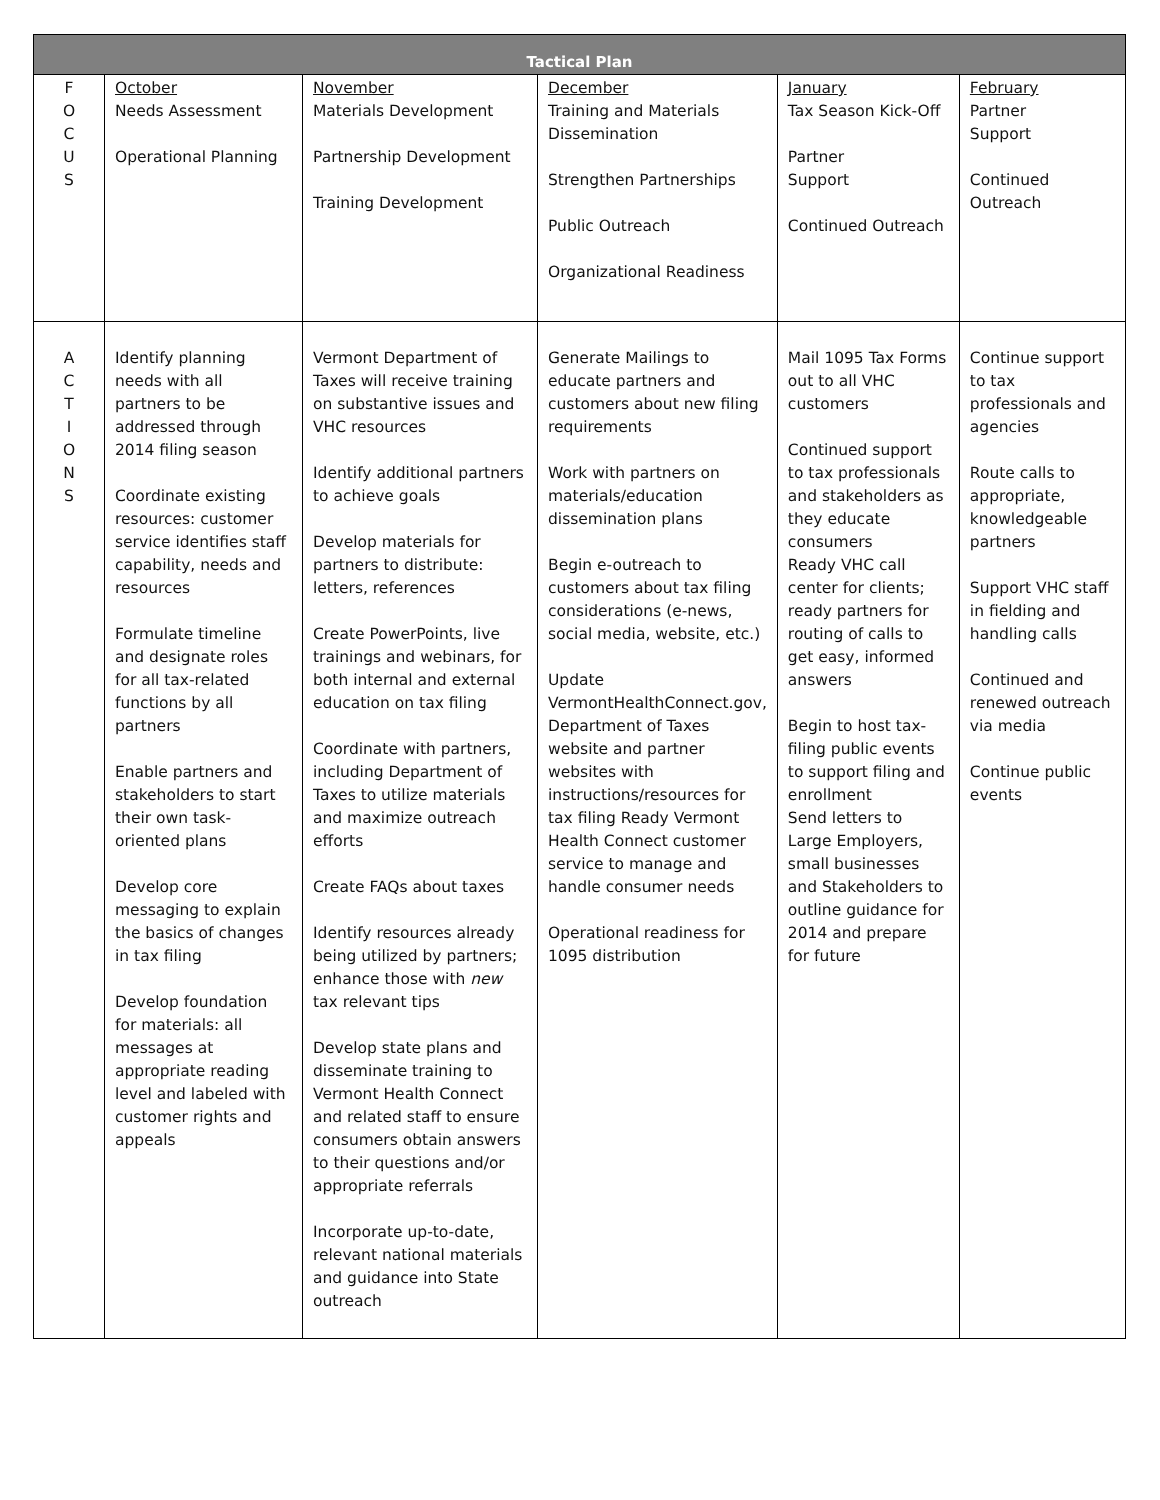| Tactical Plan | | | | | |
| --- | --- | --- | --- | --- | --- |
| F O C U S | October Needs Assessment Operational Planning | November Materials Development Partnership Development Training Development | December Training and Materials Dissemination Strengthen Partnerships Public Outreach Organizational Readiness | January Tax Season Kick-Off Partner Support Continued Outreach | February Partner Support Continued Outreach |
| A C T I O N S | Identify planning needs with all partners to be addressed through 2014 filing season Coordinate existing resources: customer service identifies staff capability, needs and resources Formulate timeline and designate roles for all tax-related functions by all partners Enable partners and stakeholders to start their own task-oriented plans Develop core messaging to explain the basics of changes in tax filing Develop foundation for materials: all messages at appropriate reading level and labeled with customer rights and appeals | Vermont Department of Taxes will receive training on substantive issues and VHC resources Identify additional partners to achieve goals Develop materials for partners to distribute: letters, references Create PowerPoints, live trainings and webinars, for both internal and external education on tax filing Coordinate with partners, including Department of Taxes to utilize materials and maximize outreach efforts Create FAQs about taxes Identify resources already being utilized by partners; enhance those with new tax relevant tips Develop state plans and disseminate training to Vermont Health Connect and related staff to ensure consumers obtain answers to their questions and/or appropriate referrals Incorporate up-to-date, relevant national materials and guidance into State outreach | Generate Mailings to educate partners and customers about new filing requirements Work with partners on materials/education dissemination plans Begin e-outreach to customers about tax filing considerations (e-news, social media, website, etc.) Update VermontHealthConnect.gov, Department of Taxes website and partner websites with instructions/resources for tax filing Ready Vermont Health Connect customer service to manage and handle consumer needs Operational readiness for 1095 distribution | Mail 1095 Tax Forms out to all VHC customers Continued support to tax professionals and stakeholders as they educate consumers Ready VHC call center for clients; ready partners for routing of calls to get easy, informed answers Begin to host tax-filing public events to support filing and enrollment Send letters to Large Employers, small businesses and Stakeholders to outline guidance for 2014 and prepare for future | Continue support to tax professionals and agencies Route calls to appropriate, knowledgeable partners Support VHC staff in fielding and handling calls Continued and renewed outreach via media Continue public events |